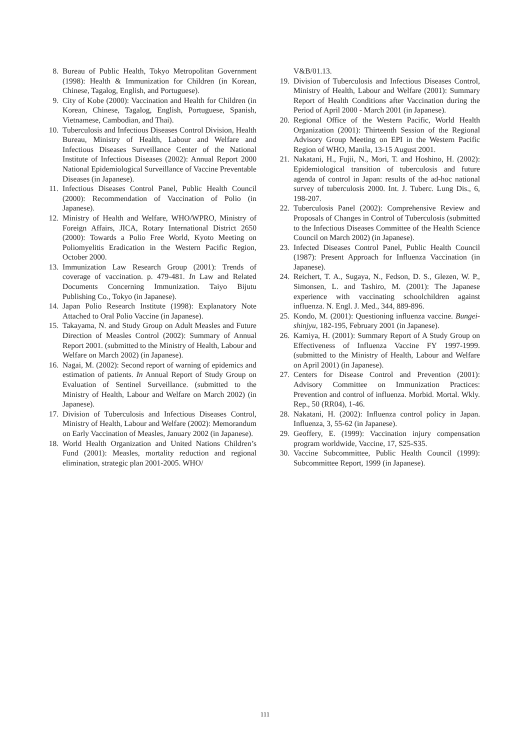8. Bureau of Public Health, Tokyo Metropolitan Government (1998): Health & Immunization for Children (in Korean, Chinese, Tagalog, English, and Portuguese).
9. City of Kobe (2000): Vaccination and Health for Children (in Korean, Chinese, Tagalog, English, Portuguese, Spanish, Vietnamese, Cambodian, and Thai).
10. Tuberculosis and Infectious Diseases Control Division, Health Bureau, Ministry of Health, Labour and Welfare and Infectious Diseases Surveillance Center of the National Institute of Infectious Diseases (2002): Annual Report 2000 National Epidemiological Surveillance of Vaccine Preventable Diseases (in Japanese).
11. Infectious Diseases Control Panel, Public Health Council (2000): Recommendation of Vaccination of Polio (in Japanese).
12. Ministry of Health and Welfare, WHO/WPRO, Ministry of Foreign Affairs, JICA, Rotary International District 2650 (2000): Towards a Polio Free World, Kyoto Meeting on Poliomyelitis Eradication in the Western Pacific Region, October 2000.
13. Immunization Law Research Group (2001): Trends of coverage of vaccination. p. 479-481. In Law and Related Documents Concerning Immunization. Taiyo Bijutu Publishing Co., Tokyo (in Japanese).
14. Japan Polio Research Institute (1998): Explanatory Note Attached to Oral Polio Vaccine (in Japanese).
15. Takayama, N. and Study Group on Adult Measles and Future Direction of Measles Control (2002): Summary of Annual Report 2001. (submitted to the Ministry of Health, Labour and Welfare on March 2002) (in Japanese).
16. Nagai, M. (2002): Second report of warning of epidemics and estimation of patients. In Annual Report of Study Group on Evaluation of Sentinel Surveillance. (submitted to the Ministry of Health, Labour and Welfare on March 2002) (in Japanese).
17. Division of Tuberculosis and Infectious Diseases Control, Ministry of Health, Labour and Welfare (2002): Memorandum on Early Vaccination of Measles, January 2002 (in Japanese).
18. World Health Organization and United Nations Children’s Fund (2001): Measles, mortality reduction and regional elimination, strategic plan 2001-2005. WHO/
V&B/01.13.
19. Division of Tuberculosis and Infectious Diseases Control, Ministry of Health, Labour and Welfare (2001): Summary Report of Health Conditions after Vaccination during the Period of April 2000 - March 2001 (in Japanese).
20. Regional Office of the Western Pacific, World Health Organization (2001): Thirteenth Session of the Regional Advisory Group Meeting on EPI in the Western Pacific Region of WHO, Manila, 13-15 August 2001.
21. Nakatani, H., Fujii, N., Mori, T. and Hoshino, H. (2002): Epidemiological transition of tuberculosis and future agenda of control in Japan: results of the ad-hoc national survey of tuberculosis 2000. Int. J. Tuberc. Lung Dis., 6, 198-207.
22. Tuberculosis Panel (2002): Comprehensive Review and Proposals of Changes in Control of Tuberculosis (submitted to the Infectious Diseases Committee of the Health Science Council on March 2002) (in Japanese).
23. Infected Diseases Control Panel, Public Health Council (1987): Present Approach for Influenza Vaccination (in Japanese).
24. Reichert, T. A., Sugaya, N., Fedson, D. S., Glezen, W. P., Simonsen, L. and Tashiro, M. (2001): The Japanese experience with vaccinating schoolchildren against influenza. N. Engl. J. Med., 344, 889-896.
25. Kondo, M. (2001): Questioning influenza vaccine. Bungei-shinjyu, 182-195, February 2001 (in Japanese).
26. Kamiya, H. (2001): Summary Report of A Study Group on Effectiveness of Influenza Vaccine FY 1997-1999. (submitted to the Ministry of Health, Labour and Welfare on April 2001) (in Japanese).
27. Centers for Disease Control and Prevention (2001): Advisory Committee on Immunization Practices: Prevention and control of influenza. Morbid. Mortal. Wkly. Rep., 50 (RR04), 1-46.
28. Nakatani, H. (2002): Influenza control policy in Japan. Influenza, 3, 55-62 (in Japanese).
29. Geoffery, E. (1999): Vaccination injury compensation program worldwide, Vaccine, 17, S25-S35.
30. Vaccine Subcommittee, Public Health Council (1999): Subcommittee Report, 1999 (in Japanese).
111